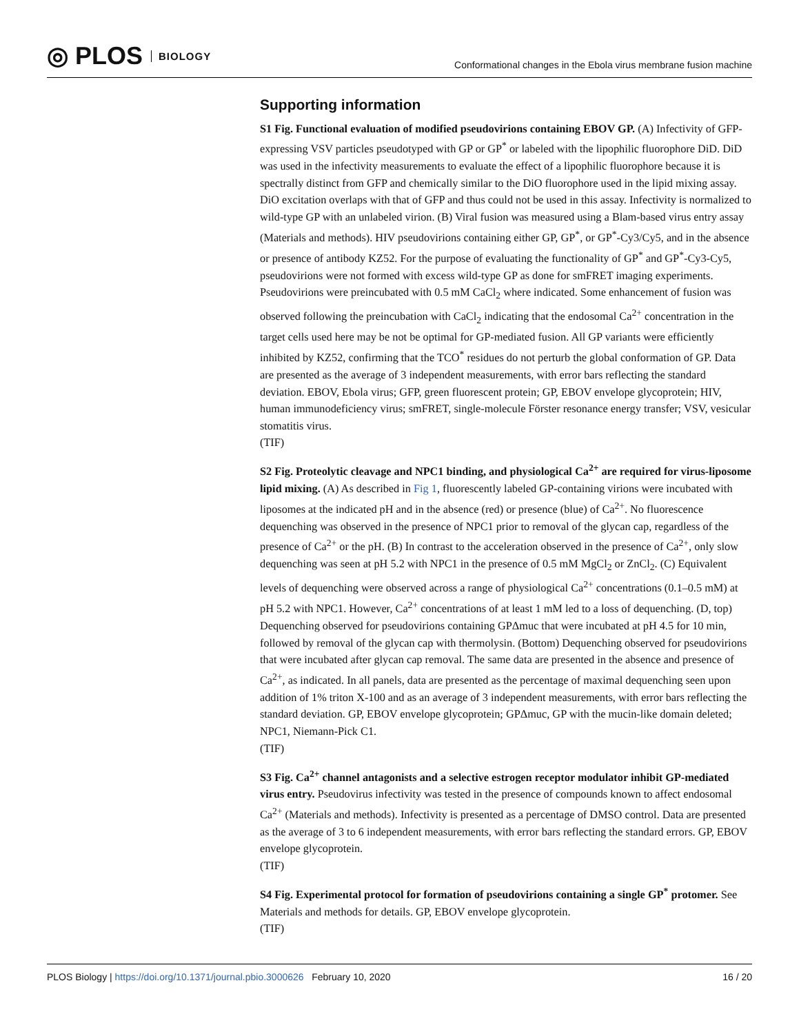◎ PLOS BIOLOGY
Conformational changes in the Ebola virus membrane fusion machine
Supporting information
S1 Fig. Functional evaluation of modified pseudovirions containing EBOV GP. (A) Infectivity of GFP-expressing VSV particles pseudotyped with GP or GP<sup>*</sup> or labeled with the lipophilic fluorophore DiD. DiD was used in the infectivity measurements to evaluate the effect of a lipophilic fluorophore because it is spectrally distinct from GFP and chemically similar to the DiO fluorophore used in the lipid mixing assay. DiO excitation overlaps with that of GFP and thus could not be used in this assay. Infectivity is normalized to wild-type GP with an unlabeled virion. (B) Viral fusion was measured using a Blam-based virus entry assay (Materials and methods). HIV pseudovirions containing either GP, GP<sup>*</sup>, or GP<sup>*</sup>-Cy3/Cy5, and in the absence or presence of antibody KZ52. For the purpose of evaluating the functionality of GP<sup>*</sup> and GP<sup>*</sup>-Cy3-Cy5, pseudovirions were not formed with excess wild-type GP as done for smFRET imaging experiments. Pseudovirions were preincubated with 0.5 mM CaCl<sub>2</sub> where indicated. Some enhancement of fusion was observed following the preincubation with CaCl<sub>2</sub> indicating that the endosomal Ca<sup>2+</sup> concentration in the target cells used here may be not be optimal for GP-mediated fusion. All GP variants were efficiently inhibited by KZ52, confirming that the TCO<sup>*</sup> residues do not perturb the global conformation of GP. Data are presented as the average of 3 independent measurements, with error bars reflecting the standard deviation. EBOV, Ebola virus; GFP, green fluorescent protein; GP, EBOV envelope glycoprotein; HIV, human immunodeficiency virus; smFRET, single-molecule Förster resonance energy transfer; VSV, vesicular stomatitis virus.
(TIF)
S2 Fig. Proteolytic cleavage and NPC1 binding, and physiological Ca<sup>2+</sup> are required for virus-liposome lipid mixing. (A) As described in Fig 1, fluorescently labeled GP-containing virions were incubated with liposomes at the indicated pH and in the absence (red) or presence (blue) of Ca<sup>2+</sup>. No fluorescence dequenching was observed in the presence of NPC1 prior to removal of the glycan cap, regardless of the presence of Ca<sup>2+</sup> or the pH. (B) In contrast to the acceleration observed in the presence of Ca<sup>2+</sup>, only slow dequenching was seen at pH 5.2 with NPC1 in the presence of 0.5 mM MgCl<sub>2</sub> or ZnCl<sub>2</sub>. (C) Equivalent levels of dequenching were observed across a range of physiological Ca<sup>2+</sup> concentrations (0.1–0.5 mM) at pH 5.2 with NPC1. However, Ca<sup>2+</sup> concentrations of at least 1 mM led to a loss of dequenching. (D, top) Dequenching observed for pseudovirions containing GPΔmuc that were incubated at pH 4.5 for 10 min, followed by removal of the glycan cap with thermolysin. (Bottom) Dequenching observed for pseudovirions that were incubated after glycan cap removal. The same data are presented in the absence and presence of Ca<sup>2+</sup>, as indicated. In all panels, data are presented as the percentage of maximal dequenching seen upon addition of 1% triton X-100 and as an average of 3 independent measurements, with error bars reflecting the standard deviation. GP, EBOV envelope glycoprotein; GPΔmuc, GP with the mucin-like domain deleted; NPC1, Niemann-Pick C1.
(TIF)
S3 Fig. Ca<sup>2+</sup> channel antagonists and a selective estrogen receptor modulator inhibit GP-mediated virus entry. Pseudovirus infectivity was tested in the presence of compounds known to affect endosomal Ca<sup>2+</sup> (Materials and methods). Infectivity is presented as a percentage of DMSO control. Data are presented as the average of 3 to 6 independent measurements, with error bars reflecting the standard errors. GP, EBOV envelope glycoprotein.
(TIF)
S4 Fig. Experimental protocol for formation of pseudovirions containing a single GP<sup>*</sup> protomer. See Materials and methods for details. GP, EBOV envelope glycoprotein.
(TIF)
PLOS Biology | https://doi.org/10.1371/journal.pbio.3000626 February 10, 2020 16 / 20